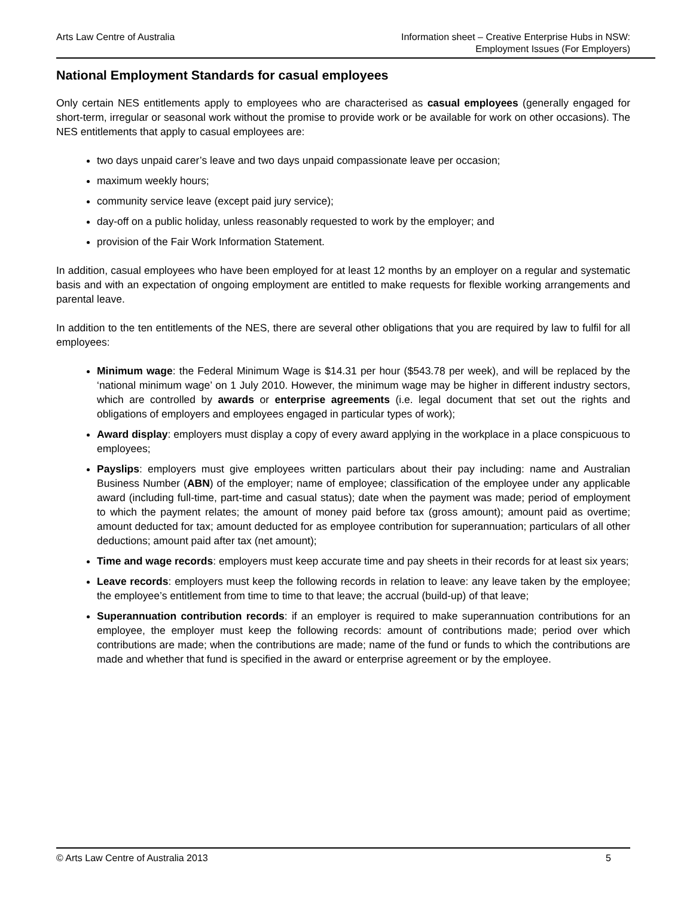Arts Law Centre of Australia Information sheet – Creative Enterprise Hubs in NSW:
Employment Issues (For Employers)
National Employment Standards for casual employees
Only certain NES entitlements apply to employees who are characterised as casual employees (generally engaged for short-term, irregular or seasonal work without the promise to provide work or be available for work on other occasions). The NES entitlements that apply to casual employees are:
two days unpaid carer’s leave and two days unpaid compassionate leave per occasion;
maximum weekly hours;
community service leave (except paid jury service);
day-off on a public holiday, unless reasonably requested to work by the employer; and
provision of the Fair Work Information Statement.
In addition, casual employees who have been employed for at least 12 months by an employer on a regular and systematic basis and with an expectation of ongoing employment are entitled to make requests for flexible working arrangements and parental leave.
In addition to the ten entitlements of the NES, there are several other obligations that you are required by law to fulfil for all employees:
Minimum wage: the Federal Minimum Wage is $14.31 per hour ($543.78 per week), and will be replaced by the ‘national minimum wage’ on 1 July 2010. However, the minimum wage may be higher in different industry sectors, which are controlled by awards or enterprise agreements (i.e. legal document that set out the rights and obligations of employers and employees engaged in particular types of work);
Award display: employers must display a copy of every award applying in the workplace in a place conspicuous to employees;
Payslips: employers must give employees written particulars about their pay including: name and Australian Business Number (ABN) of the employer; name of employee; classification of the employee under any applicable award (including full-time, part-time and casual status); date when the payment was made; period of employment to which the payment relates; the amount of money paid before tax (gross amount); amount paid as overtime; amount deducted for tax; amount deducted for as employee contribution for superannuation; particulars of all other deductions; amount paid after tax (net amount);
Time and wage records: employers must keep accurate time and pay sheets in their records for at least six years;
Leave records: employers must keep the following records in relation to leave: any leave taken by the employee; the employee’s entitlement from time to time to that leave; the accrual (build-up) of that leave;
Superannuation contribution records: if an employer is required to make superannuation contributions for an employee, the employer must keep the following records: amount of contributions made; period over which contributions are made; when the contributions are made; name of the fund or funds to which the contributions are made and whether that fund is specified in the award or enterprise agreement or by the employee.
© Arts Law Centre of Australia 2013 5